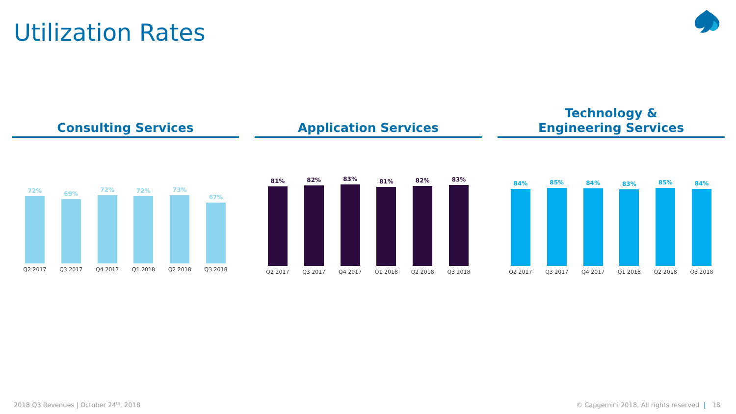Utilization Rates
Consulting Services
72%
Q2 2017
69%
Q3 2017
72%
Q4 2017
72%
Q1 2018
73%
Q2 2018
67%
Q3 2018
Application Services
81%
Q2 2017
82%
Q3 2017
83%
Q4 2017
81%
Q1 2018
82%
Q2 2018
83%
Q3 2018
Technology &
Engineering Services
84%
Q2 2017
85%
Q3 2017
84%
Q4 2017
83%
Q1 2018
85%
Q2 2018
84%
Q3 2018
2018 Q3 Revenues | October 24<sup>th</sup>, 2018
© Capgemini 2018. All rights reserved | 18